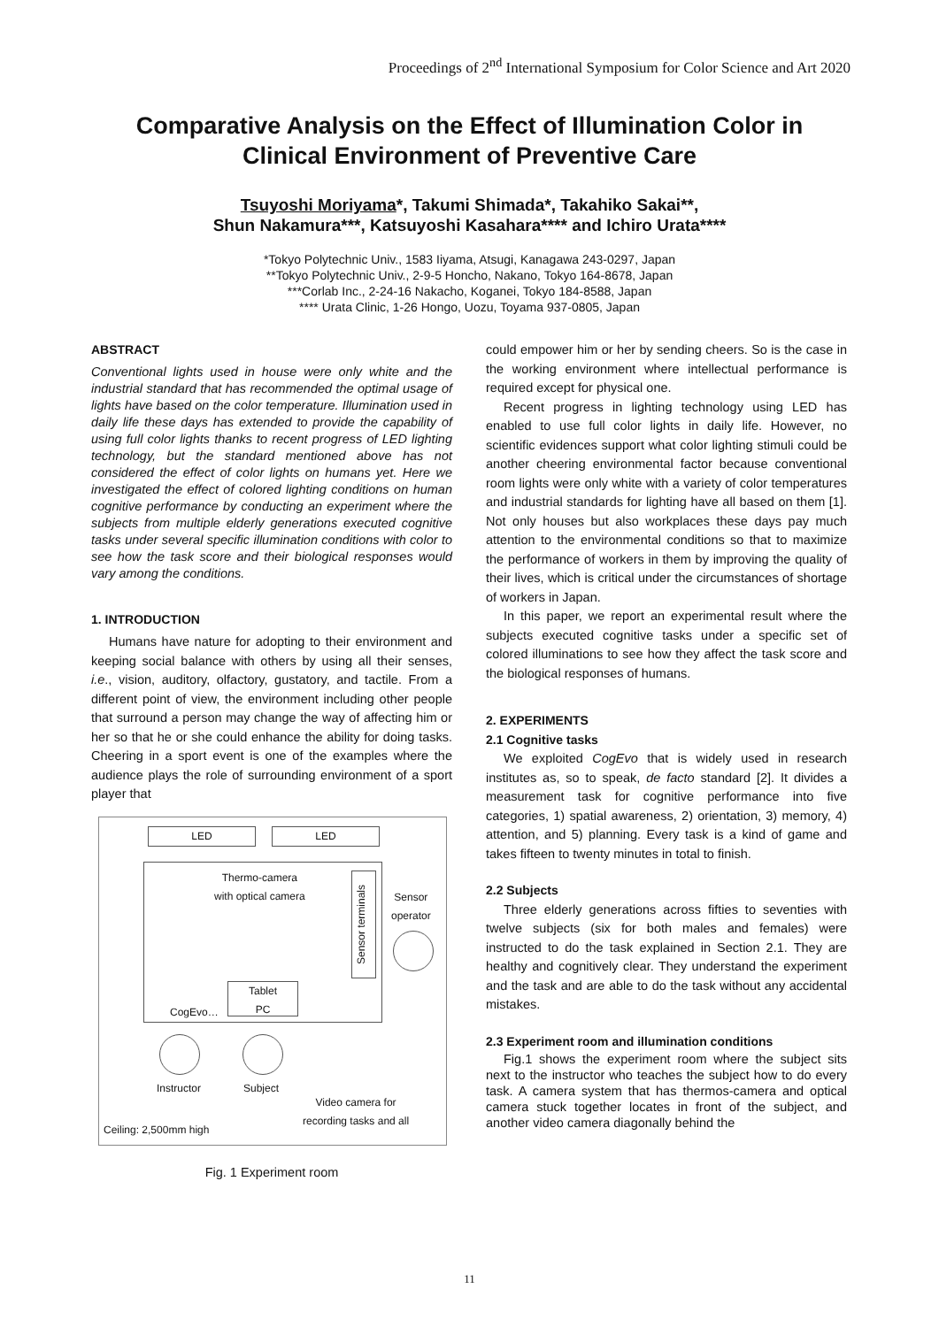Proceedings of 2<sup>nd</sup> International Symposium for Color Science and Art 2020
Comparative Analysis on the Effect of Illumination Color in
Clinical Environment of Preventive Care
Tsuyoshi Moriyama*, Takumi Shimada*, Takahiko Sakai**,
Shun Nakamura***, Katsuyoshi Kasahara**** and Ichiro Urata****
*Tokyo Polytechnic Univ., 1583 Iiyama, Atsugi, Kanagawa 243-0297, Japan
**Tokyo Polytechnic Univ., 2-9-5 Honcho, Nakano, Tokyo 164-8678, Japan
***Corlab Inc., 2-24-16 Nakacho, Koganei, Tokyo 184-8588, Japan
**** Urata Clinic, 1-26 Hongo, Uozu, Toyama 937-0805, Japan
ABSTRACT
Conventional lights used in house were only white and the industrial standard that has recommended the optimal usage of lights have based on the color temperature. Illumination used in daily life these days has extended to provide the capability of using full color lights thanks to recent progress of LED lighting technology, but the standard mentioned above has not considered the effect of color lights on humans yet. Here we investigated the effect of colored lighting conditions on human cognitive performance by conducting an experiment where the subjects from multiple elderly generations executed cognitive tasks under several specific illumination conditions with color to see how the task score and their biological responses would vary among the conditions.
1. INTRODUCTION
Humans have nature for adopting to their environment and keeping social balance with others by using all their senses, i.e., vision, auditory, olfactory, gustatory, and tactile. From a different point of view, the environment including other people that surround a person may change the way of affecting him or her so that he or she could enhance the ability for doing tasks. Cheering in a sport event is one of the examples where the audience plays the role of surrounding environment of a sport player that
LED LED
Thermo-camera
with optical camera
Sensor
operator
Sensor terminals
Tablet
PC
CogEvo…
Instructor Subject
Video camera for
recording tasks and all
Ceiling: 2,500mm high
Fig. 1 Experiment room
could empower him or her by sending cheers. So is the case in the working environment where intellectual performance is required except for physical one.
Recent progress in lighting technology using LED has enabled to use full color lights in daily life. However, no scientific evidences support what color lighting stimuli could be another cheering environmental factor because conventional room lights were only white with a variety of color temperatures and industrial standards for lighting have all based on them [1]. Not only houses but also workplaces these days pay much attention to the environmental conditions so that to maximize the performance of workers in them by improving the quality of their lives, which is critical under the circumstances of shortage of workers in Japan.
In this paper, we report an experimental result where the subjects executed cognitive tasks under a specific set of colored illuminations to see how they affect the task score and the biological responses of humans.
2. EXPERIMENTS
2.1 Cognitive tasks
We exploited CogEvo that is widely used in research institutes as, so to speak, de facto standard [2]. It divides a measurement task for cognitive performance into five categories, 1) spatial awareness, 2) orientation, 3) memory, 4) attention, and 5) planning. Every task is a kind of game and takes fifteen to twenty minutes in total to finish.
2.2 Subjects
Three elderly generations across fifties to seventies with twelve subjects (six for both males and females) were instructed to do the task explained in Section 2.1. They are healthy and cognitively clear. They understand the experiment and the task and are able to do the task without any accidental mistakes.
2.3 Experiment room and illumination conditions
Fig.1 shows the experiment room where the subject sits next to the instructor who teaches the subject how to do every task. A camera system that has thermos-camera and optical camera stuck together locates in front of the subject, and another video camera diagonally behind the
11